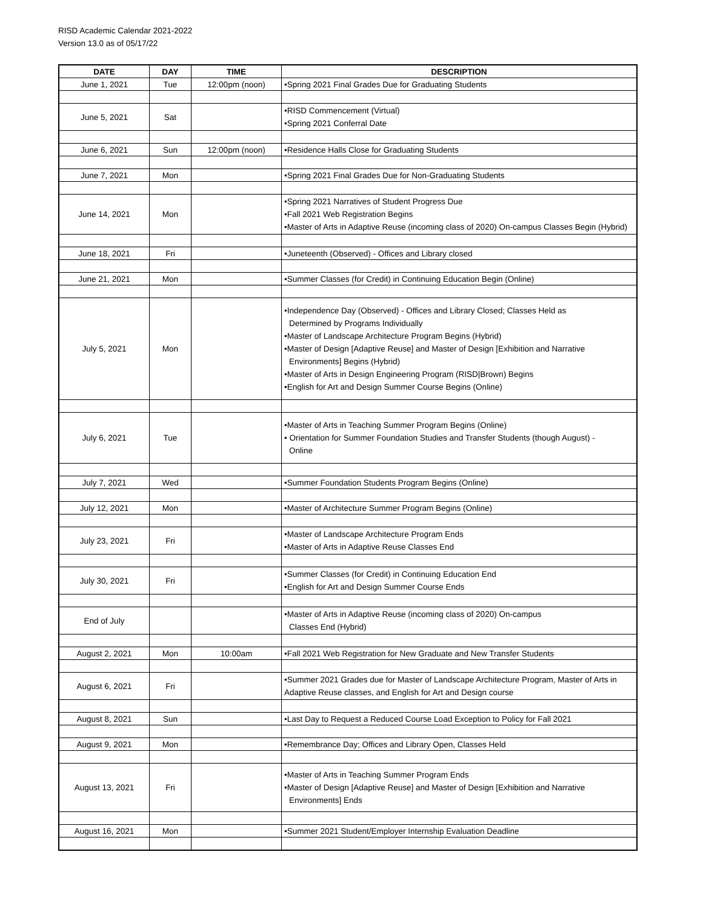RISD Academic Calendar 2021-2022
Version 13.0 as of 05/17/22
| DATE | DAY | TIME | DESCRIPTION |
| --- | --- | --- | --- |
| June 1, 2021 | Tue | 12:00pm (noon) | •Spring 2021 Final Grades Due for Graduating Students |
| June 5, 2021 | Sat | | •RISD Commencement (Virtual) •Spring 2021 Conferral Date |
| June 6, 2021 | Sun | 12:00pm (noon) | •Residence Halls Close for Graduating Students |
| June 7, 2021 | Mon | | •Spring 2021 Final Grades Due for Non-Graduating Students |
| June 14, 2021 | Mon | | •Spring 2021 Narratives of Student Progress Due •Fall 2021 Web Registration Begins •Master of Arts in Adaptive Reuse (incoming class of 2020) On-campus Classes Begin (Hybrid) |
| June 18, 2021 | Fri | | •Juneteenth (Observed) - Offices and Library closed |
| June 21, 2021 | Mon | | •Summer Classes (for Credit) in Continuing Education Begin (Online) |
| July 5, 2021 | Mon | | •Independence Day (Observed) - Offices and Library Closed; Classes Held as Determined by Programs Individually •Master of Landscape Architecture Program Begins (Hybrid) •Master of Design [Adaptive Reuse] and Master of Design [Exhibition and Narrative Environments] Begins (Hybrid) •Master of Arts in Design Engineering Program (RISD/Brown) Begins •English for Art and Design Summer Course Begins (Online) |
| July 6, 2021 | Tue | | •Master of Arts in Teaching Summer Program Begins (Online) • Orientation for Summer Foundation Studies and Transfer Students (though August) - Online |
| July 7, 2021 | Wed | | •Summer Foundation Students Program Begins (Online) |
| July 12, 2021 | Mon | | •Master of Architecture Summer Program Begins (Online) |
| July 23, 2021 | Fri | | •Master of Landscape Architecture Program Ends •Master of Arts in Adaptive Reuse Classes End |
| July 30, 2021 | Fri | | •Summer Classes (for Credit) in Continuing Education End •English for Art and Design Summer Course Ends |
| End of July | | | •Master of Arts in Adaptive Reuse (incoming class of 2020) On-campus Classes End (Hybrid) |
| August 2, 2021 | Mon | 10:00am | •Fall 2021 Web Registration for New Graduate and New Transfer Students |
| August 6, 2021 | Fri | | •Summer 2021 Grades due for Master of Landscape Architecture Program, Master of Arts in Adaptive Reuse classes, and English for Art and Design course |
| August 8, 2021 | Sun | | •Last Day to Request a Reduced Course Load Exception to Policy for Fall 2021 |
| August 9, 2021 | Mon | | •Remembrance Day; Offices and Library Open, Classes Held |
| August 13, 2021 | Fri | | •Master of Arts in Teaching Summer Program Ends •Master of Design [Adaptive Reuse] and Master of Design [Exhibition and Narrative Environments] Ends |
| August 16, 2021 | Mon | | •Summer 2021 Student/Employer Internship Evaluation Deadline |